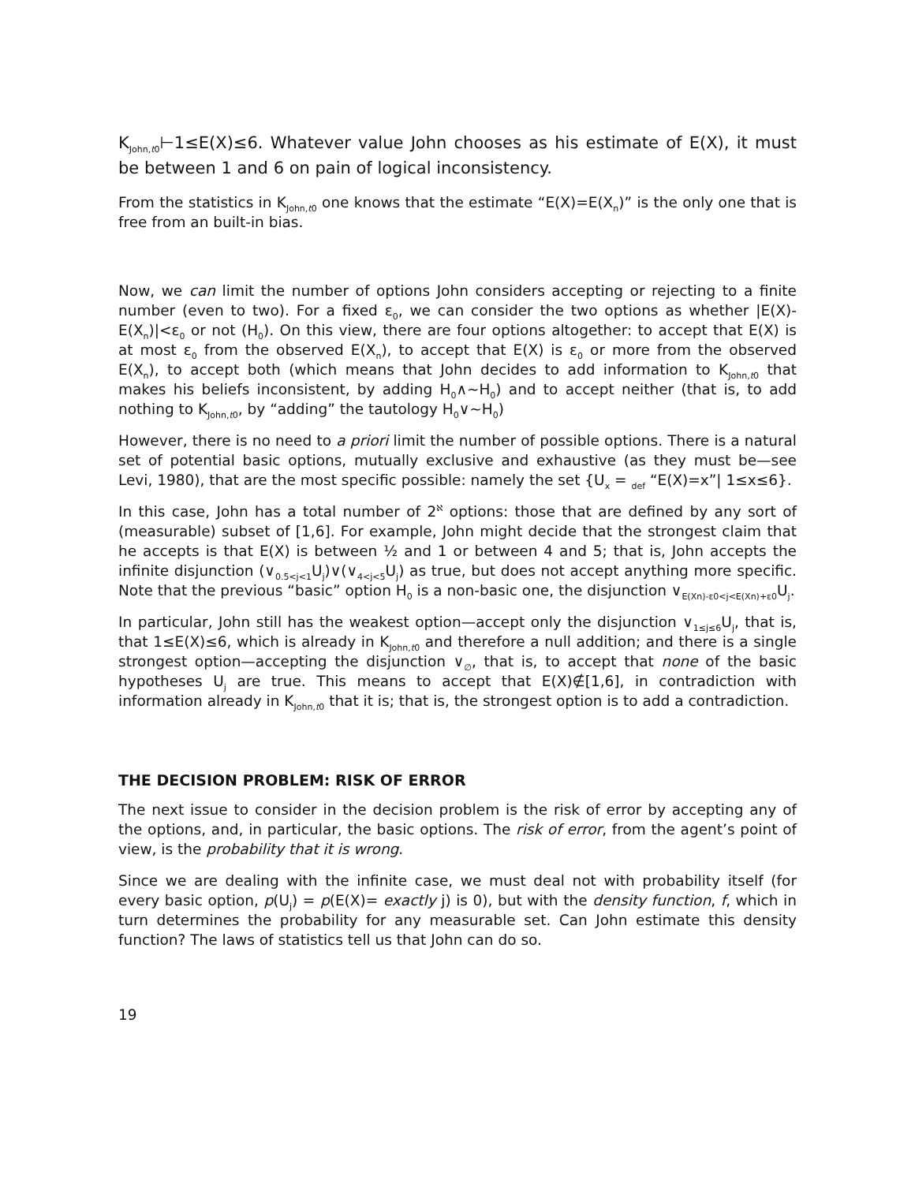K<sub>John,t0</sub>⊢1≤E(X)≤6. Whatever value John chooses as his estimate of E(X), it must be between 1 and 6 on pain of logical inconsistency.
From the statistics in K<sub>John,t0</sub> one knows that the estimate “E(X)=E(X<sub>n</sub>)” is the only one that is free from an built-in bias.
Now, we can limit the number of options John considers accepting or rejecting to a finite number (even to two). For a fixed ε<sub>0</sub>, we can consider the two options as whether |E(X)-E(X<sub>n</sub>)|<ε<sub>0</sub> or not (H<sub>0</sub>). On this view, there are four options altogether: to accept that E(X) is at most ε<sub>0</sub> from the observed E(X<sub>n</sub>), to accept that E(X) is ε<sub>0</sub> or more from the observed E(X<sub>n</sub>), to accept both (which means that John decides to add information to K<sub>John,t0</sub> that makes his beliefs inconsistent, by adding H<sub>0</sub>∧~H<sub>0</sub>) and to accept neither (that is, to add nothing to K<sub>John,t0</sub>, by “adding” the tautology H<sub>0</sub>∨~H<sub>0</sub>)
However, there is no need to a priori limit the number of possible options. There is a natural set of potential basic options, mutually exclusive and exhaustive (as they must be—see Levi, 1980), that are the most specific possible: namely the set {U<sub>x</sub> = <sub>def</sub> “E(X)=x”| 1≤x≤6}.
In this case, John has a total number of 2<sup>ℵ</sup> options: those that are defined by any sort of (measurable) subset of [1,6]. For example, John might decide that the strongest claim that he accepts is that E(X) is between ½ and 1 or between 4 and 5; that is, John accepts the infinite disjunction (∨<sub>0.5<j<1</sub>U<sub>j</sub>)∨(∨<sub>4<j<5</sub>U<sub>j</sub>) as true, but does not accept anything more specific. Note that the previous “basic” option H<sub>0</sub> is a non-basic one, the disjunction ∨<sub>E(Xn)-ε0<j<E(Xn)+ε0</sub>U<sub>j</sub>.
In particular, John still has the weakest option—accept only the disjunction ∨<sub>1≤j≤6</sub>U<sub>j</sub>, that is, that 1≤E(X)≤6, which is already in K<sub>John,t0</sub> and therefore a null addition; and there is a single strongest option—accepting the disjunction ∨<sub>∅</sub>, that is, to accept that none of the basic hypotheses U<sub>j</sub> are true. This means to accept that E(X)∉[1,6], in contradiction with information already in K<sub>John,t0</sub> that it is; that is, the strongest option is to add a contradiction.
THE DECISION PROBLEM: RISK OF ERROR
The next issue to consider in the decision problem is the risk of error by accepting any of the options, and, in particular, the basic options. The risk of error, from the agent’s point of view, is the probability that it is wrong.
Since we are dealing with the infinite case, we must deal not with probability itself (for every basic option, p(U<sub>j</sub>) = p(E(X)= exactly j) is 0), but with the density function, f, which in turn determines the probability for any measurable set. Can John estimate this density function? The laws of statistics tell us that John can do so.
19